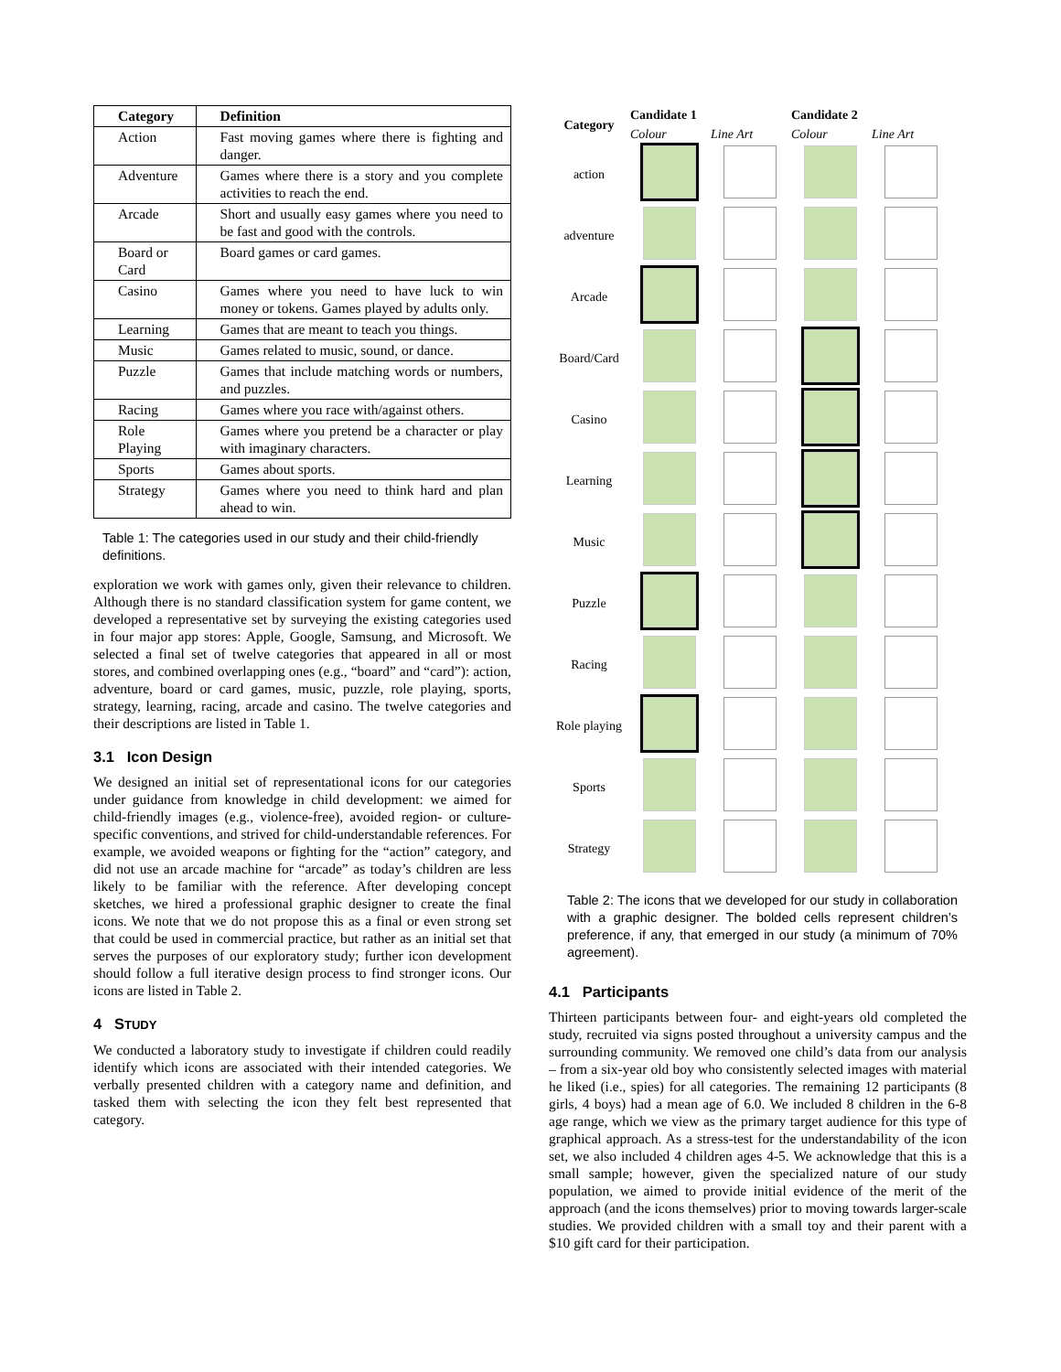| Category | Definition |
| --- | --- |
| Action | Fast moving games where there is fighting and danger. |
| Adventure | Games where there is a story and you complete activities to reach the end. |
| Arcade | Short and usually easy games where you need to be fast and good with the controls. |
| Board or Card | Board games or card games. |
| Casino | Games where you need to have luck to win money or tokens. Games played by adults only. |
| Learning | Games that are meant to teach you things. |
| Music | Games related to music, sound, or dance. |
| Puzzle | Games that include matching words or numbers, and puzzles. |
| Racing | Games where you race with/against others. |
| Role Playing | Games where you pretend be a character or play with imaginary characters. |
| Sports | Games about sports. |
| Strategy | Games where you need to think hard and plan ahead to win. |
Table 1: The categories used in our study and their child-friendly definitions.
exploration we work with games only, given their relevance to children. Although there is no standard classification system for game content, we developed a representative set by surveying the existing categories used in four major app stores: Apple, Google, Samsung, and Microsoft. We selected a final set of twelve categories that appeared in all or most stores, and combined overlapping ones (e.g., “board” and “card”): action, adventure, board or card games, music, puzzle, role playing, sports, strategy, learning, racing, arcade and casino. The twelve categories and their descriptions are listed in Table 1.
3.1 Icon Design
We designed an initial set of representational icons for our categories under guidance from knowledge in child development: we aimed for child-friendly images (e.g., violence-free), avoided region- or culture-specific conventions, and strived for child-understandable references. For example, we avoided weapons or fighting for the “action” category, and did not use an arcade machine for “arcade” as today’s children are less likely to be familiar with the reference. After developing concept sketches, we hired a professional graphic designer to create the final icons. We note that we do not propose this as a final or even strong set that could be used in commercial practice, but rather as an initial set that serves the purposes of our exploratory study; further icon development should follow a full iterative design process to find stronger icons. Our icons are listed in Table 2.
4 STUDY
We conducted a laboratory study to investigate if children could readily identify which icons are associated with their intended categories. We verbally presented children with a category name and definition, and tasked them with selecting the icon they felt best represented that category.
| Category | Candidate 1 | | Candidate 2 | |
| --- | --- | --- | --- | --- |
| | Colour | Line Art | Colour | Line Art |
| action | | | | |
| adventure | | | | |
| Arcade | | | | |
| Board/Card | | | | |
| Casino | | | | |
| Learning | | | | |
| Music | | | | |
| Puzzle | | | | |
| Racing | | | | |
| Role playing | | | | |
| Sports | | | | |
| Strategy | | | | |
Table 2: The icons that we developed for our study in collaboration with a graphic designer. The bolded cells represent children’s preference, if any, that emerged in our study (a minimum of 70% agreement).
4.1 Participants
Thirteen participants between four- and eight-years old completed the study, recruited via signs posted throughout a university campus and the surrounding community. We removed one child’s data from our analysis – from a six-year old boy who consistently selected images with material he liked (i.e., spies) for all categories. The remaining 12 participants (8 girls, 4 boys) had a mean age of 6.0. We included 8 children in the 6-8 age range, which we view as the primary target audience for this type of graphical approach. As a stress-test for the understandability of the icon set, we also included 4 children ages 4-5. We acknowledge that this is a small sample; however, given the specialized nature of our study population, we aimed to provide initial evidence of the merit of the approach (and the icons themselves) prior to moving towards larger-scale studies. We provided children with a small toy and their parent with a $10 gift card for their participation.